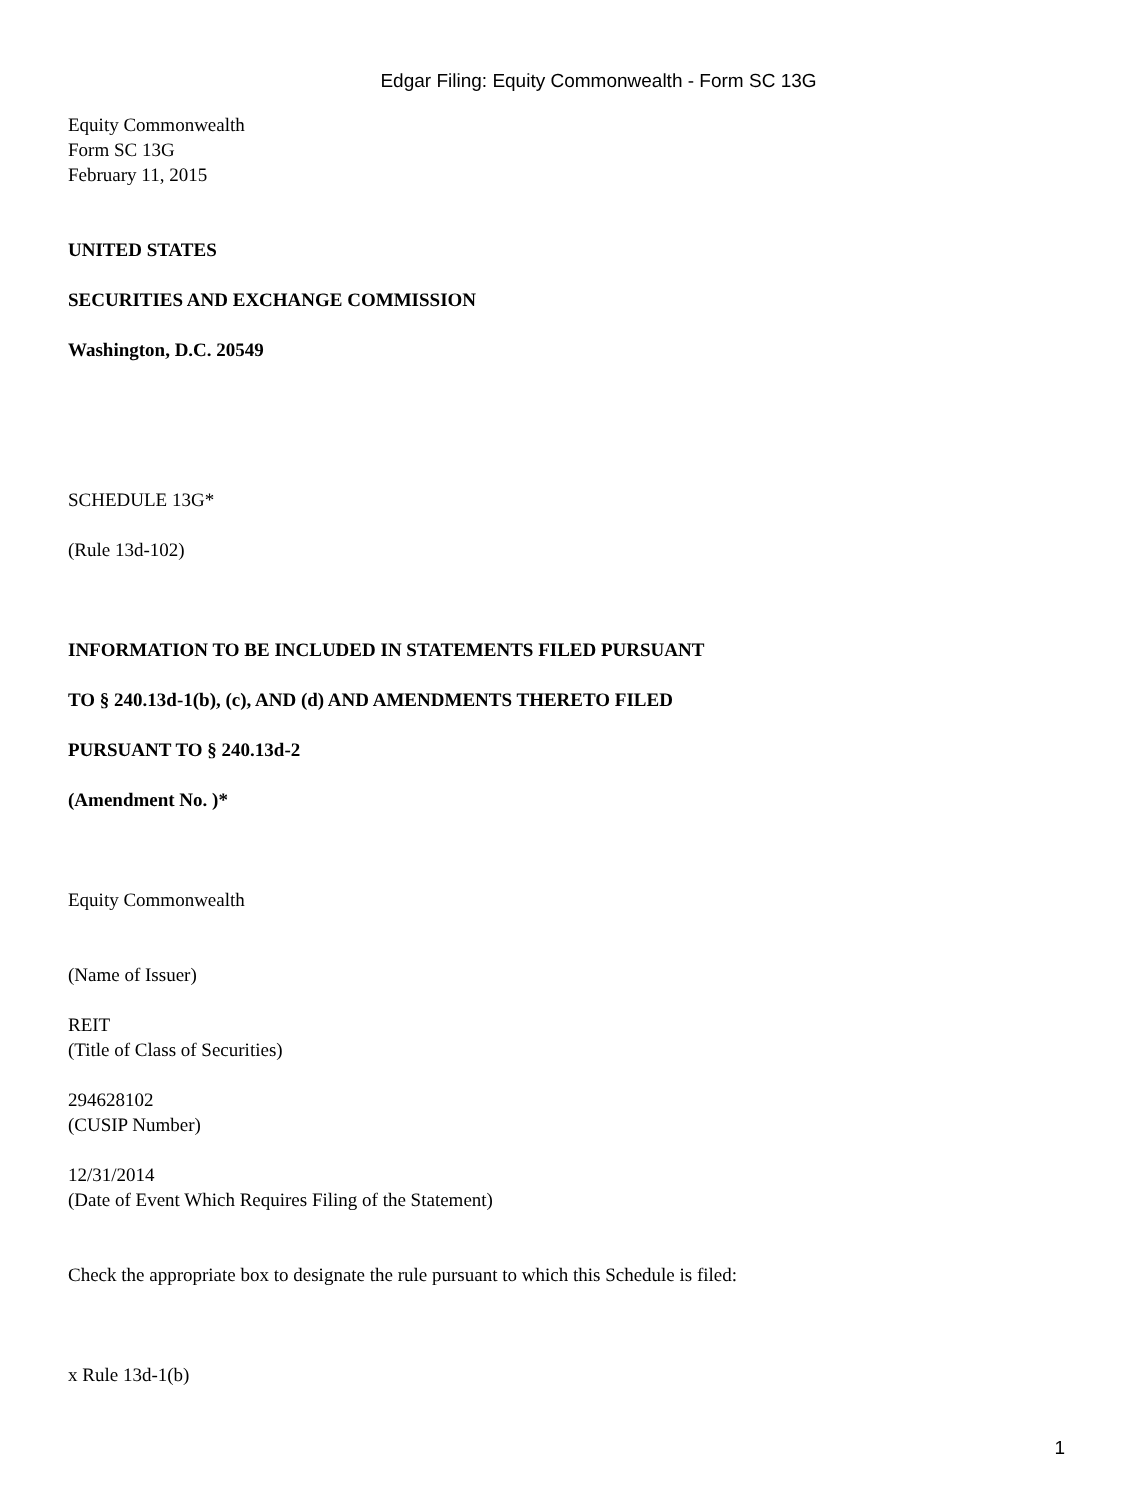Edgar Filing: Equity Commonwealth - Form SC 13G
Equity Commonwealth
Form SC 13G
February 11, 2015
UNITED STATES
SECURITIES AND EXCHANGE COMMISSION
Washington, D.C. 20549
SCHEDULE 13G*
(Rule 13d-102)
INFORMATION TO BE INCLUDED IN STATEMENTS FILED PURSUANT
TO § 240.13d-1(b), (c), AND (d) AND AMENDMENTS THERETO FILED
PURSUANT TO § 240.13d-2
(Amendment No. )*
Equity Commonwealth
(Name of Issuer)
REIT
(Title of Class of Securities)
294628102
(CUSIP Number)
12/31/2014
(Date of Event Which Requires Filing of the Statement)
Check the appropriate box to designate the rule pursuant to which this Schedule is filed:
x Rule 13d-1(b)
1